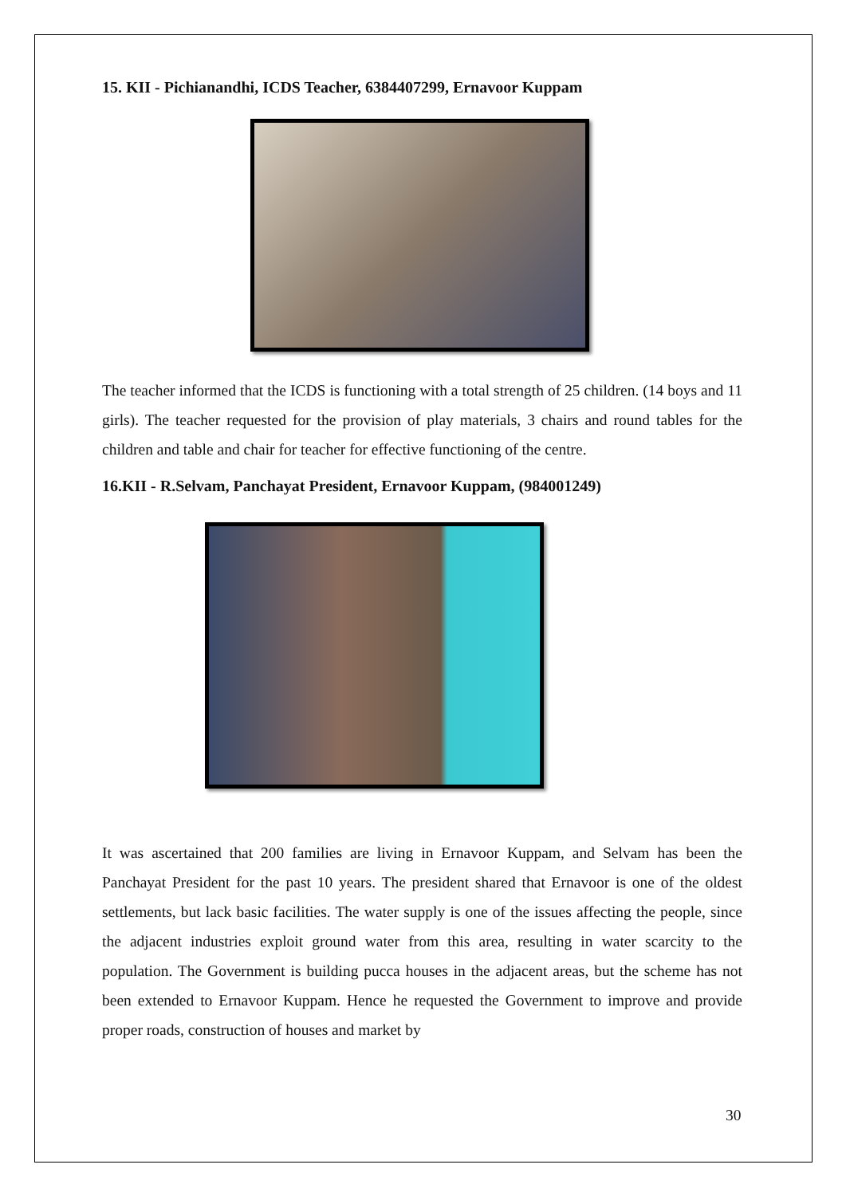15. KII - Pichianandhi, ICDS Teacher, 6384407299, Ernavoor Kuppam
The teacher informed that the ICDS is functioning with a total strength of 25 children. (14 boys and 11 girls). The teacher requested for the provision of play materials, 3 chairs and round tables for the children and table and chair for teacher for effective functioning of the centre.
16.KII - R.Selvam, Panchayat President, Ernavoor Kuppam, (984001249)
It was ascertained that 200 families are living in Ernavoor Kuppam, and Selvam has been the Panchayat President for the past 10 years. The president shared that Ernavoor is one of the oldest settlements, but lack basic facilities. The water supply is one of the issues affecting the people, since the adjacent industries exploit ground water from this area, resulting in water scarcity to the population. The Government is building pucca houses in the adjacent areas, but the scheme has not been extended to Ernavoor Kuppam. Hence he requested the Government to improve and provide proper roads, construction of houses and market by
30